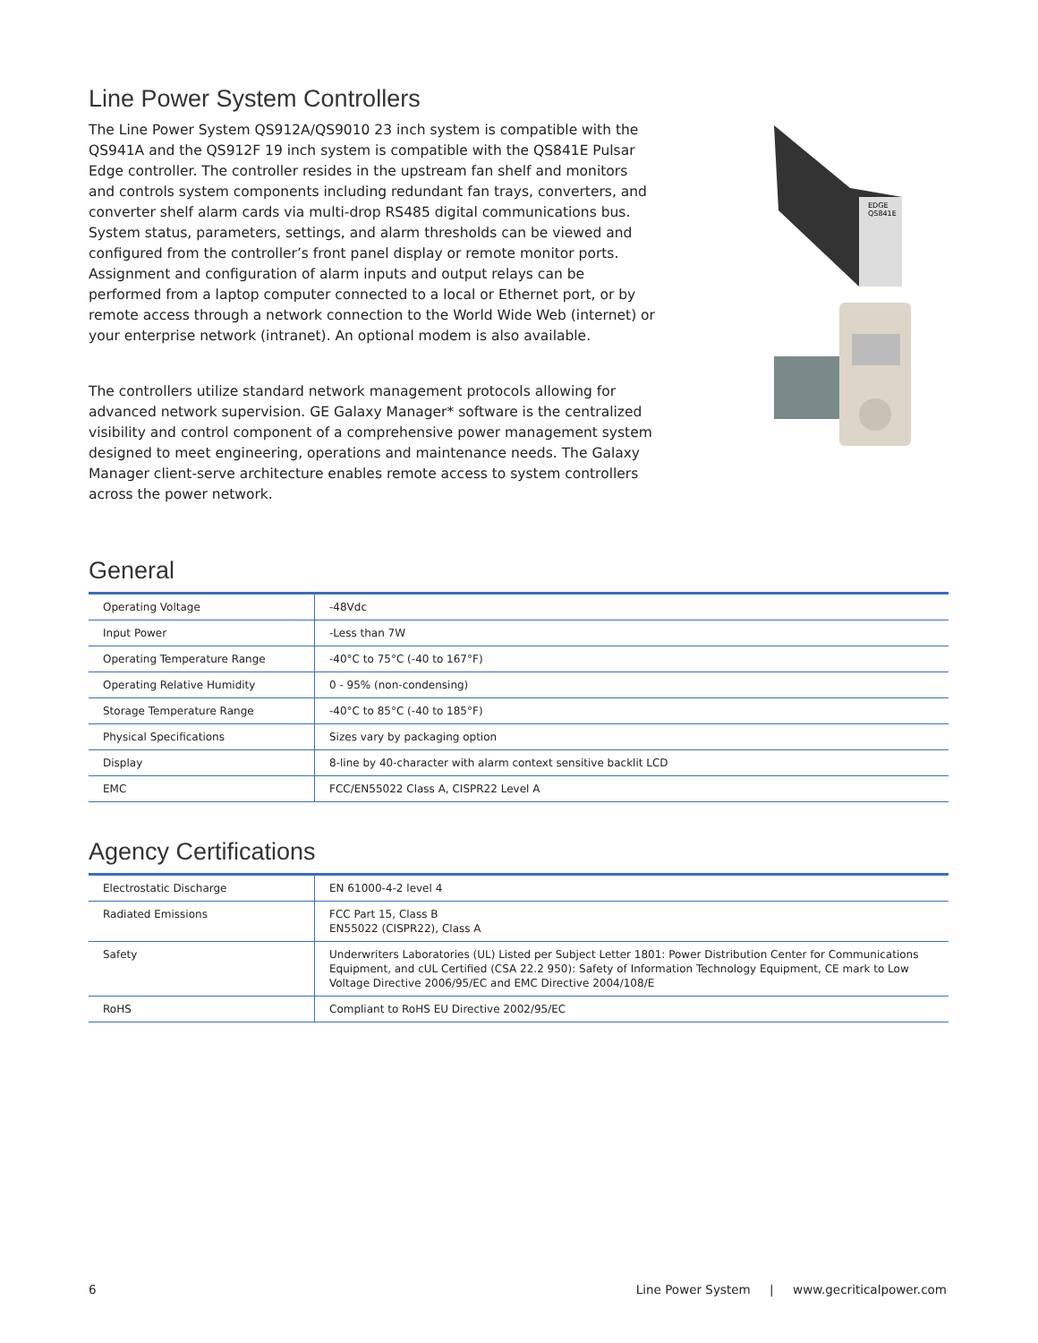Line Power System Controllers
The Line Power System QS912A/QS9010 23 inch system is compatible with the QS941A and the QS912F 19 inch system is compatible with the QS841E Pulsar Edge controller. The controller resides in the upstream fan shelf and monitors and controls system components including redundant fan trays, converters, and converter shelf alarm cards via multi-drop RS485 digital communications bus. System status, parameters, settings, and alarm thresholds can be viewed and configured from the controller’s front panel display or remote monitor ports. Assignment and configuration of alarm inputs and output relays can be performed from a laptop computer connected to a local or Ethernet port, or by remote access through a network connection to the World Wide Web (internet) or your enterprise network (intranet). An optional modem is also available.
The controllers utilize standard network management protocols allowing for advanced network supervision. GE Galaxy Manager* software is the centralized visibility and control component of a comprehensive power management system designed to meet engineering, operations and maintenance needs. The Galaxy Manager client-serve architecture enables remote access to system controllers across the power network.
EDGE
QS841E
General
| Operating Voltage | -48Vdc |
| Input Power | -Less than 7W |
| Operating Temperature Range | -40°C to 75°C (-40 to 167°F) |
| Operating Relative Humidity | 0 - 95% (non-condensing) |
| Storage Temperature Range | -40°C to 85°C (-40 to 185°F) |
| Physical Specifications | Sizes vary by packaging option |
| Display | 8-line by 40-character with alarm context sensitive backlit LCD |
| EMC | FCC/EN55022 Class A, CISPR22 Level A |
Agency Certifications
| Electrostatic Discharge | EN 61000-4-2 level 4 |
| Radiated Emissions | FCC Part 15, Class B EN55022 (CISPR22), Class A |
| Safety | Underwriters Laboratories (UL) Listed per Subject Letter 1801: Power Distribution Center for Communications Equipment, and cUL Certified (CSA 22.2 950): Safety of Information Technology Equipment, CE mark to Low Voltage Directive 2006/95/EC and EMC Directive 2004/108/E |
| RoHS | Compliant to RoHS EU Directive 2002/95/EC |
6 Line Power System | www.gecriticalpower.com